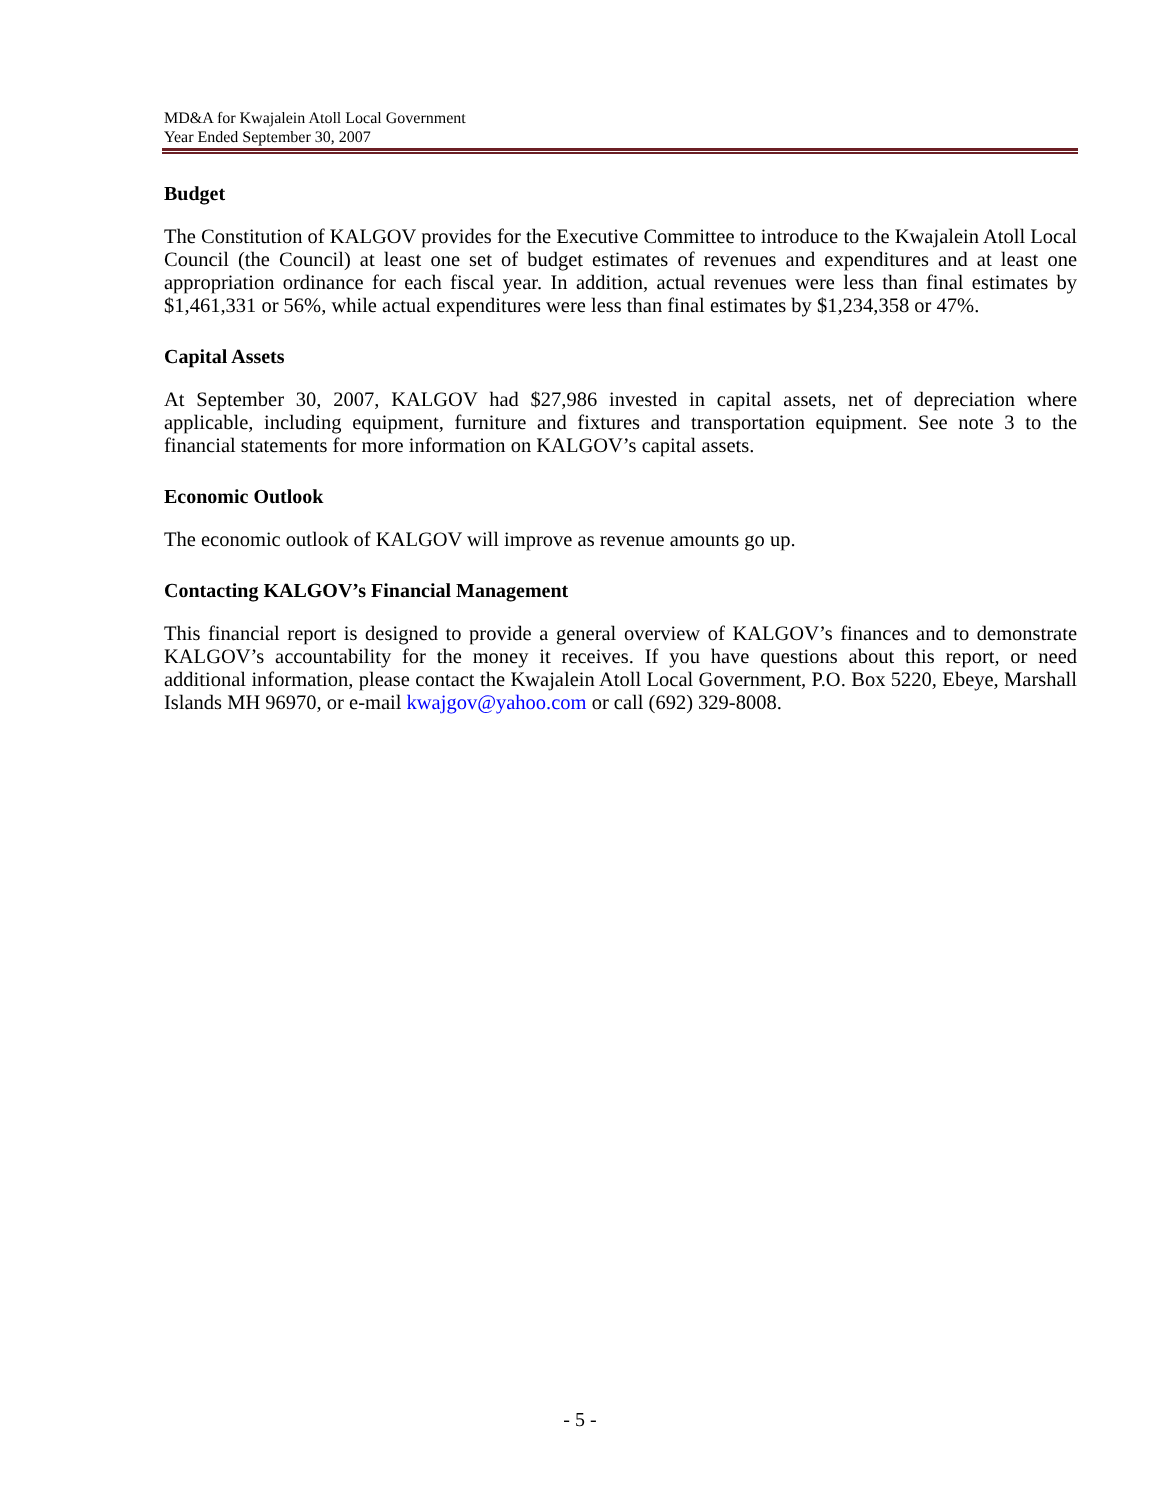MD&A for Kwajalein Atoll Local Government
Year Ended September 30, 2007
Budget
The Constitution of KALGOV provides for the Executive Committee to introduce to the Kwajalein Atoll Local Council (the Council) at least one set of budget estimates of revenues and expenditures and at least one appropriation ordinance for each fiscal year. In addition, actual revenues were less than final estimates by $1,461,331 or 56%, while actual expenditures were less than final estimates by $1,234,358 or 47%.
Capital Assets
At September 30, 2007, KALGOV had $27,986 invested in capital assets, net of depreciation where applicable, including equipment, furniture and fixtures and transportation equipment. See note 3 to the financial statements for more information on KALGOV’s capital assets.
Economic Outlook
The economic outlook of KALGOV will improve as revenue amounts go up.
Contacting KALGOV’s Financial Management
This financial report is designed to provide a general overview of KALGOV’s finances and to demonstrate KALGOV’s accountability for the money it receives. If you have questions about this report, or need additional information, please contact the Kwajalein Atoll Local Government, P.O. Box 5220, Ebeye, Marshall Islands MH 96970, or e-mail kwajgov@yahoo.com or call (692) 329-8008.
- 5 -